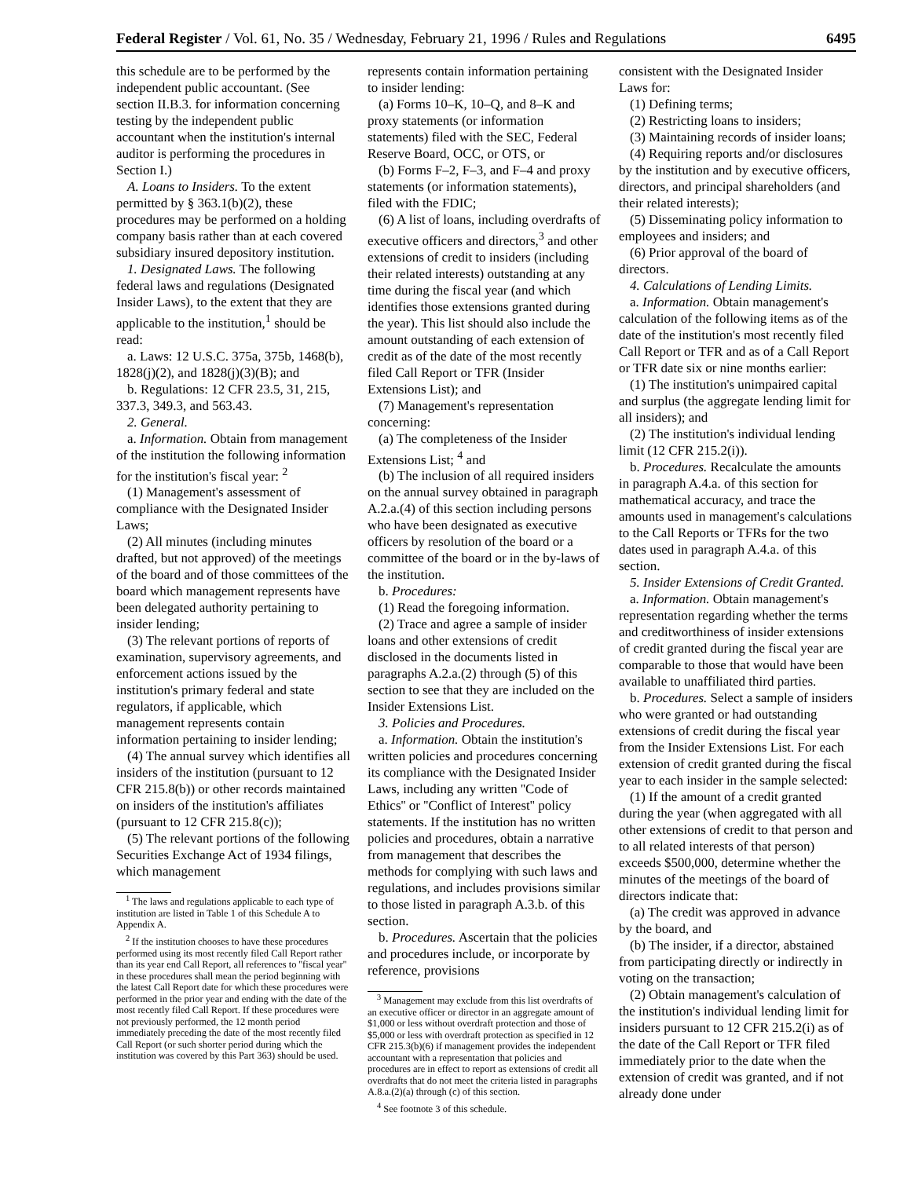Federal Register / Vol. 61, No. 35 / Wednesday, February 21, 1996 / Rules and Regulations 6495
this schedule are to be performed by the independent public accountant. (See section II.B.3. for information concerning testing by the independent public accountant when the institution's internal auditor is performing the procedures in Section I.)
A. Loans to Insiders. To the extent permitted by § 363.1(b)(2), these procedures may be performed on a holding company basis rather than at each covered subsidiary insured depository institution.
1. Designated Laws. The following federal laws and regulations (Designated Insider Laws), to the extent that they are applicable to the institution,<sup>1</sup> should be read:
a. Laws: 12 U.S.C. 375a, 375b, 1468(b), 1828(j)(2), and 1828(j)(3)(B); and
b. Regulations: 12 CFR 23.5, 31, 215, 337.3, 349.3, and 563.43.
2. General.
a. Information. Obtain from management of the institution the following information for the institution's fiscal year: <sup>2</sup>
(1) Management's assessment of compliance with the Designated Insider Laws;
(2) All minutes (including minutes drafted, but not approved) of the meetings of the board and of those committees of the board which management represents have been delegated authority pertaining to insider lending;
(3) The relevant portions of reports of examination, supervisory agreements, and enforcement actions issued by the institution's primary federal and state regulators, if applicable, which management represents contain information pertaining to insider lending;
(4) The annual survey which identifies all insiders of the institution (pursuant to 12 CFR 215.8(b)) or other records maintained on insiders of the institution's affiliates (pursuant to 12 CFR 215.8(c));
(5) The relevant portions of the following Securities Exchange Act of 1934 filings, which management
<sup>1</sup> The laws and regulations applicable to each type of institution are listed in Table 1 of this Schedule A to Appendix A.
<sup>2</sup> If the institution chooses to have these procedures performed using its most recently filed Call Report rather than its year end Call Report, all references to ''fiscal year'' in these procedures shall mean the period beginning with the latest Call Report date for which these procedures were performed in the prior year and ending with the date of the most recently filed Call Report. If these procedures were not previously performed, the 12 month period immediately preceding the date of the most recently filed Call Report (or such shorter period during which the institution was covered by this Part 363) should be used.
represents contain information pertaining to insider lending:
(a) Forms 10–K, 10–Q, and 8–K and proxy statements (or information statements) filed with the SEC, Federal Reserve Board, OCC, or OTS, or
(b) Forms F–2, F–3, and F–4 and proxy statements (or information statements), filed with the FDIC;
(6) A list of loans, including overdrafts of executive officers and directors,<sup>3</sup> and other extensions of credit to insiders (including their related interests) outstanding at any time during the fiscal year (and which identifies those extensions granted during the year). This list should also include the amount outstanding of each extension of credit as of the date of the most recently filed Call Report or TFR (Insider Extensions List); and
(7) Management's representation concerning:
(a) The completeness of the Insider Extensions List; <sup>4</sup> and
(b) The inclusion of all required insiders on the annual survey obtained in paragraph A.2.a.(4) of this section including persons who have been designated as executive officers by resolution of the board or a committee of the board or in the by-laws of the institution.
b. Procedures:
(1) Read the foregoing information.
(2) Trace and agree a sample of insider loans and other extensions of credit disclosed in the documents listed in paragraphs A.2.a.(2) through (5) of this section to see that they are included on the Insider Extensions List.
3. Policies and Procedures.
a. Information. Obtain the institution's written policies and procedures concerning its compliance with the Designated Insider Laws, including any written ''Code of Ethics'' or ''Conflict of Interest'' policy statements. If the institution has no written policies and procedures, obtain a narrative from management that describes the methods for complying with such laws and regulations, and includes provisions similar to those listed in paragraph A.3.b. of this section.
b. Procedures. Ascertain that the policies and procedures include, or incorporate by reference, provisions
<sup>3</sup> Management may exclude from this list overdrafts of an executive officer or director in an aggregate amount of $1,000 or less without overdraft protection and those of $5,000 or less with overdraft protection as specified in 12 CFR 215.3(b)(6) if management provides the independent accountant with a representation that policies and procedures are in effect to report as extensions of credit all overdrafts that do not meet the criteria listed in paragraphs A.8.a.(2)(a) through (c) of this section.
<sup>4</sup> See footnote 3 of this schedule.
consistent with the Designated Insider Laws for:
(1) Defining terms;
(2) Restricting loans to insiders;
(3) Maintaining records of insider loans;
(4) Requiring reports and/or disclosures by the institution and by executive officers, directors, and principal shareholders (and their related interests);
(5) Disseminating policy information to employees and insiders; and
(6) Prior approval of the board of directors.
4. Calculations of Lending Limits.
a. Information. Obtain management's calculation of the following items as of the date of the institution's most recently filed Call Report or TFR and as of a Call Report or TFR date six or nine months earlier:
(1) The institution's unimpaired capital and surplus (the aggregate lending limit for all insiders); and
(2) The institution's individual lending limit (12 CFR 215.2(i)).
b. Procedures. Recalculate the amounts in paragraph A.4.a. of this section for mathematical accuracy, and trace the amounts used in management's calculations to the Call Reports or TFRs for the two dates used in paragraph A.4.a. of this section.
5. Insider Extensions of Credit Granted.
a. Information. Obtain management's representation regarding whether the terms and creditworthiness of insider extensions of credit granted during the fiscal year are comparable to those that would have been available to unaffiliated third parties.
b. Procedures. Select a sample of insiders who were granted or had outstanding extensions of credit during the fiscal year from the Insider Extensions List. For each extension of credit granted during the fiscal year to each insider in the sample selected:
(1) If the amount of a credit granted during the year (when aggregated with all other extensions of credit to that person and to all related interests of that person) exceeds $500,000, determine whether the minutes of the meetings of the board of directors indicate that:
(a) The credit was approved in advance by the board, and
(b) The insider, if a director, abstained from participating directly or indirectly in voting on the transaction;
(2) Obtain management's calculation of the institution's individual lending limit for insiders pursuant to 12 CFR 215.2(i) as of the date of the Call Report or TFR filed immediately prior to the date when the extension of credit was granted, and if not already done under